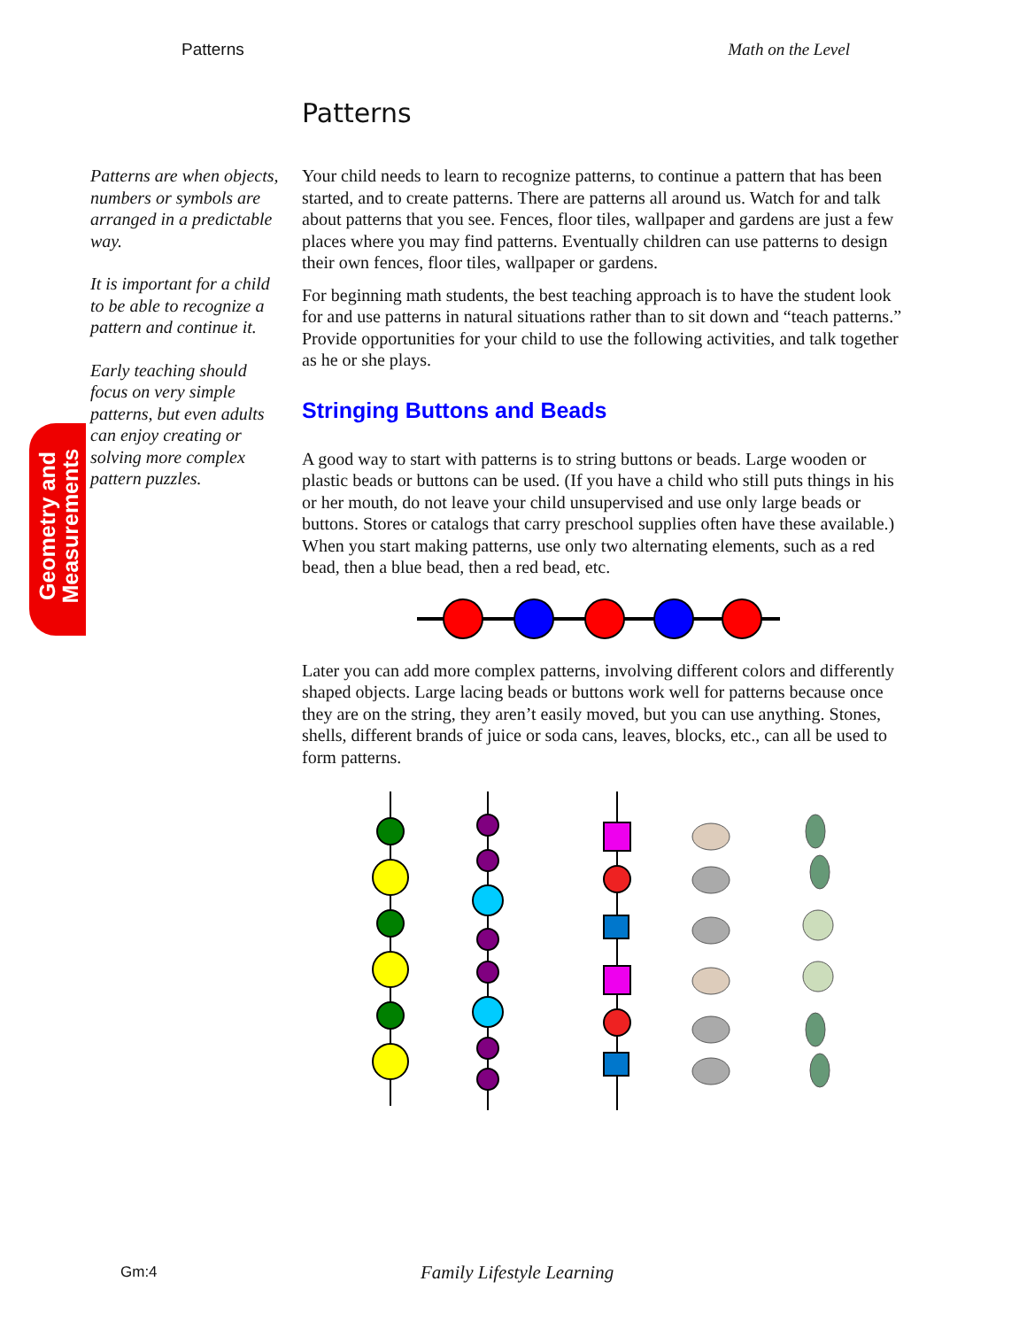Patterns Math on the Level
Patterns
Patterns are when objects, numbers or symbols are arranged in a predictable way.
It is important for a child to be able to recognize a pattern and continue it.
Early teaching should focus on very simple patterns, but even adults can enjoy creating or solving more complex pattern puzzles.
Geometry and Measurements
Your child needs to learn to recognize patterns, to continue a pattern that has been started, and to create patterns. There are patterns all around us. Watch for and talk about patterns that you see. Fences, floor tiles, wallpaper and gardens are just a few places where you may find patterns. Eventually children can use patterns to design their own fences, floor tiles, wallpaper or gardens.
For beginning math students, the best teaching approach is to have the student look for and use patterns in natural situations rather than to sit down and “teach patterns.” Provide opportunities for your child to use the following activities, and talk together as he or she plays.
Stringing Buttons and Beads
A good way to start with patterns is to string buttons or beads. Large wooden or plastic beads or buttons can be used. (If you have a child who still puts things in his or her mouth, do not leave your child unsupervised and use only large beads or buttons. Stores or catalogs that carry preschool supplies often have these available.) When you start making patterns, use only two alternating elements, such as a red bead, then a blue bead, then a red bead, etc.
Later you can add more complex patterns, involving different colors and differently shaped objects. Large lacing beads or buttons work well for patterns because once they are on the string, they aren’t easily moved, but you can use anything. Stones, shells, different brands of juice or soda cans, leaves, blocks, etc., can all be used to form patterns.
Gm:4 Family Lifestyle Learning